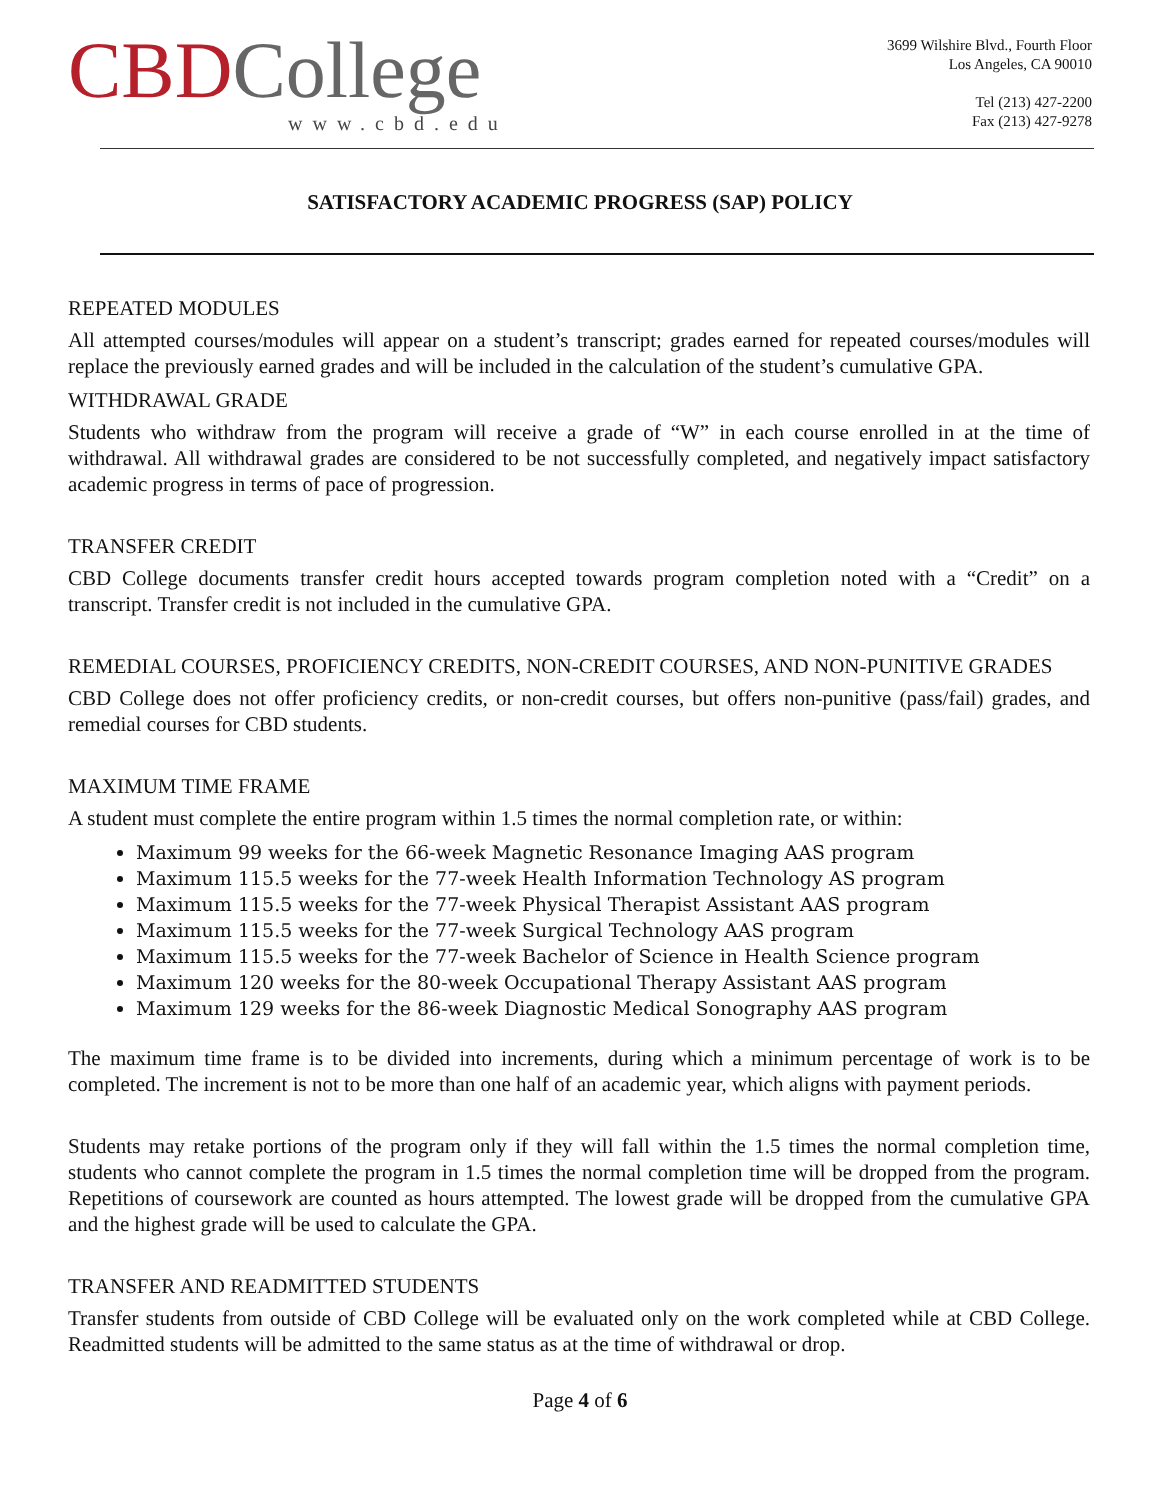CBD College
www.cbd.edu
3699 Wilshire Blvd., Fourth Floor
Los Angeles, CA 90010
Tel (213) 427-2200
Fax (213) 427-9278
SATISFACTORY ACADEMIC PROGRESS (SAP) POLICY
REPEATED MODULES
All attempted courses/modules will appear on a student’s transcript; grades earned for repeated courses/modules will replace the previously earned grades and will be included in the calculation of the student’s cumulative GPA.
WITHDRAWAL GRADE
Students who withdraw from the program will receive a grade of “W” in each course enrolled in at the time of withdrawal. All withdrawal grades are considered to be not successfully completed, and negatively impact satisfactory academic progress in terms of pace of progression.
TRANSFER CREDIT
CBD College documents transfer credit hours accepted towards program completion noted with a “Credit” on a transcript. Transfer credit is not included in the cumulative GPA.
REMEDIAL COURSES, PROFICIENCY CREDITS, NON-CREDIT COURSES, AND NON-PUNITIVE GRADES
CBD College does not offer proficiency credits, or non-credit courses, but offers non-punitive (pass/fail) grades, and remedial courses for CBD students.
MAXIMUM TIME FRAME
A student must complete the entire program within 1.5 times the normal completion rate, or within:
Maximum 99 weeks for the 66-week Magnetic Resonance Imaging AAS program
Maximum 115.5 weeks for the 77-week Health Information Technology AS program
Maximum 115.5 weeks for the 77-week Physical Therapist Assistant AAS program
Maximum 115.5 weeks for the 77-week Surgical Technology AAS program
Maximum 115.5 weeks for the 77-week Bachelor of Science in Health Science program
Maximum 120 weeks for the 80-week Occupational Therapy Assistant AAS program
Maximum 129 weeks for the 86-week Diagnostic Medical Sonography AAS program
The maximum time frame is to be divided into increments, during which a minimum percentage of work is to be completed. The increment is not to be more than one half of an academic year, which aligns with payment periods.
Students may retake portions of the program only if they will fall within the 1.5 times the normal completion time, students who cannot complete the program in 1.5 times the normal completion time will be dropped from the program. Repetitions of coursework are counted as hours attempted. The lowest grade will be dropped from the cumulative GPA and the highest grade will be used to calculate the GPA.
TRANSFER AND READMITTED STUDENTS
Transfer students from outside of CBD College will be evaluated only on the work completed while at CBD College. Readmitted students will be admitted to the same status as at the time of withdrawal or drop.
Page 4 of 6